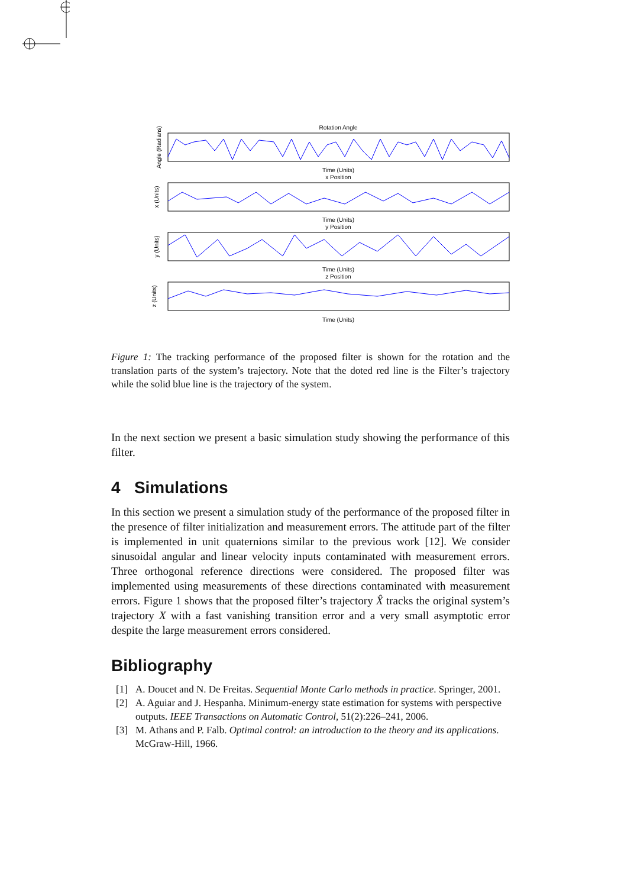Rotation Angle
Time (Units)
x Position
Time (Units)
y Position
Time (Units)
z Position
Time (Units)
Angle (Radians)
x (Units)
y (Units)
z (Units)
Figure 1: The tracking performance of the proposed filter is shown for the rotation and the translation parts of the system’s trajectory. Note that the doted red line is the Filter’s trajectory while the solid blue line is the trajectory of the system.
In the next section we present a basic simulation study showing the performance of this filter.
4 Simulations
In this section we present a simulation study of the performance of the proposed filter in the presence of filter initialization and measurement errors. The attitude part of the filter is implemented in unit quaternions similar to the previous work [12]. We consider sinusoidal angular and linear velocity inputs contaminated with measurement errors. Three orthogonal reference directions were considered. The proposed filter was implemented using measurements of these directions contaminated with measurement errors. Figure 1 shows that the proposed filter’s trajectory X̂ tracks the original system’s trajectory X with a fast vanishing transition error and a very small asymptotic error despite the large measurement errors considered.
Bibliography
[1] A. Doucet and N. De Freitas. Sequential Monte Carlo methods in practice. Springer, 2001.
[2] A. Aguiar and J. Hespanha. Minimum-energy state estimation for systems with perspective outputs. IEEE Transactions on Automatic Control, 51(2):226–241, 2006.
[3] M. Athans and P. Falb. Optimal control: an introduction to the theory and its applications. McGraw-Hill, 1966.